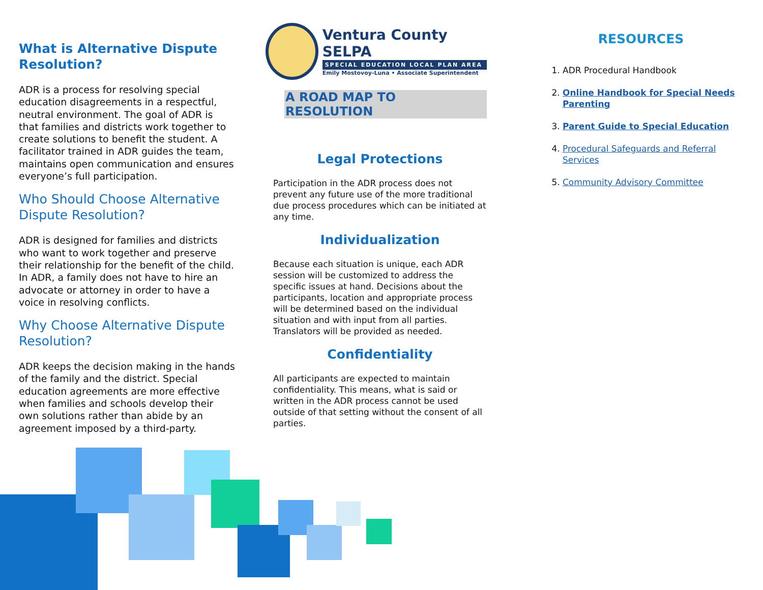What is Alternative Dispute Resolution?
ADR is a process for resolving special education disagreements in a respectful, neutral environment. The goal of ADR is that families and districts work together to create solutions to benefit the student. A facilitator trained in ADR guides the team, maintains open communication and ensures everyone’s full participation.
Who Should Choose Alternative Dispute Resolution?
ADR is designed for families and districts who want to work together and preserve their relationship for the benefit of the child. In ADR, a family does not have to hire an advocate or attorney in order to have a voice in resolving conflicts.
Why Choose Alternative Dispute Resolution?
ADR keeps the decision making in the hands of the family and the district. Special education agreements are more effective when families and schools develop their own solutions rather than abide by an agreement imposed by a third-party.
Ventura County SELPA
SPECIAL EDUCATION LOCAL PLAN AREA
Emily Mostovoy-Luna • Associate Superintendent
A ROAD MAP TO RESOLUTION
Legal Protections
Participation in the ADR process does not prevent any future use of the more traditional due process procedures which can be initiated at any time.
Individualization
Because each situation is unique, each ADR session will be customized to address the specific issues at hand. Decisions about the participants, location and appropriate process will be determined based on the individual situation and with input from all parties. Translators will be provided as needed.
Confidentiality
All participants are expected to maintain confidentiality. This means, what is said or written in the ADR process cannot be used outside of that setting without the consent of all parties.
RESOURCES
1. ADR Procedural Handbook
2. Online Handbook for Special Needs Parenting
3. Parent Guide to Special Education
4. Procedural Safeguards and Referral Services
5. Community Advisory Committee